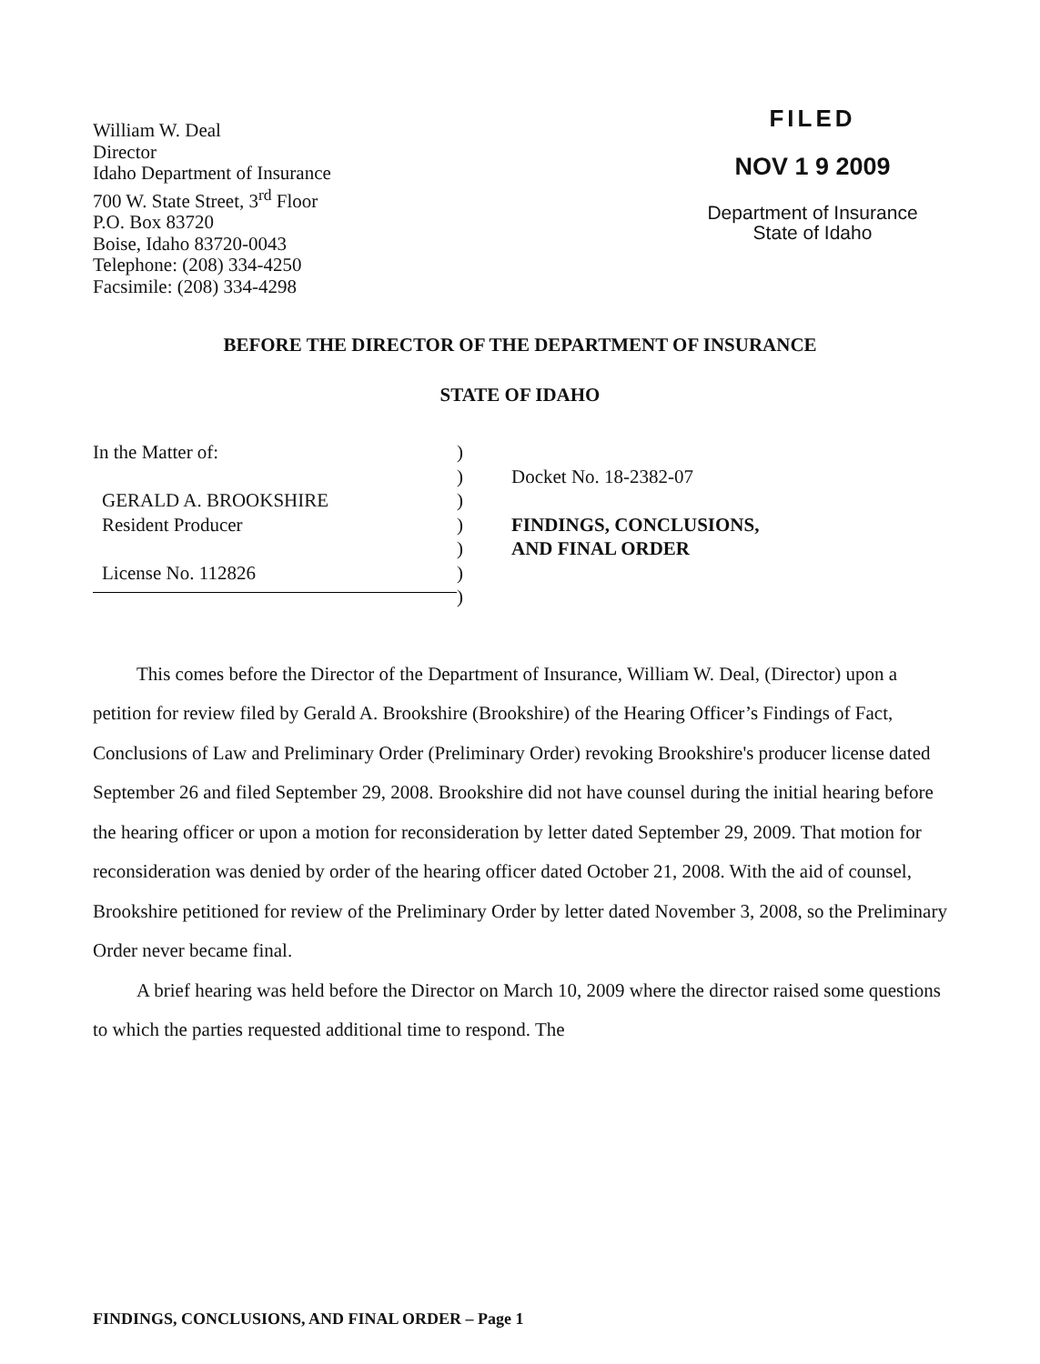William W. Deal
Director
Idaho Department of Insurance
700 W. State Street, 3<sup>rd</sup> Floor
P.O. Box 83720
Boise, Idaho 83720-0043
Telephone: (208) 334-4250
Facsimile: (208) 334-4298
FILED
NOV 1 9 2009
Department of Insurance
State of Idaho
BEFORE THE DIRECTOR OF THE DEPARTMENT OF INSURANCE
STATE OF IDAHO
In the Matter of:
GERALD A. BROOKSHIRE
Resident Producer
License No. 112826
)
)
)
)
)
)
)
Docket No. 18-2382-07
FINDINGS, CONCLUSIONS,
AND FINAL ORDER
This comes before the Director of the Department of Insurance, William W. Deal, (Director) upon a petition for review filed by Gerald A. Brookshire (Brookshire) of the Hearing Officer’s Findings of Fact, Conclusions of Law and Preliminary Order (Preliminary Order) revoking Brookshire's producer license dated September 26 and filed September 29, 2008. Brookshire did not have counsel during the initial hearing before the hearing officer or upon a motion for reconsideration by letter dated September 29, 2009. That motion for reconsideration was denied by order of the hearing officer dated October 21, 2008. With the aid of counsel, Brookshire petitioned for review of the Preliminary Order by letter dated November 3, 2008, so the Preliminary Order never became final.
A brief hearing was held before the Director on March 10, 2009 where the director raised some questions to which the parties requested additional time to respond. The
FINDINGS, CONCLUSIONS, AND FINAL ORDER – Page 1